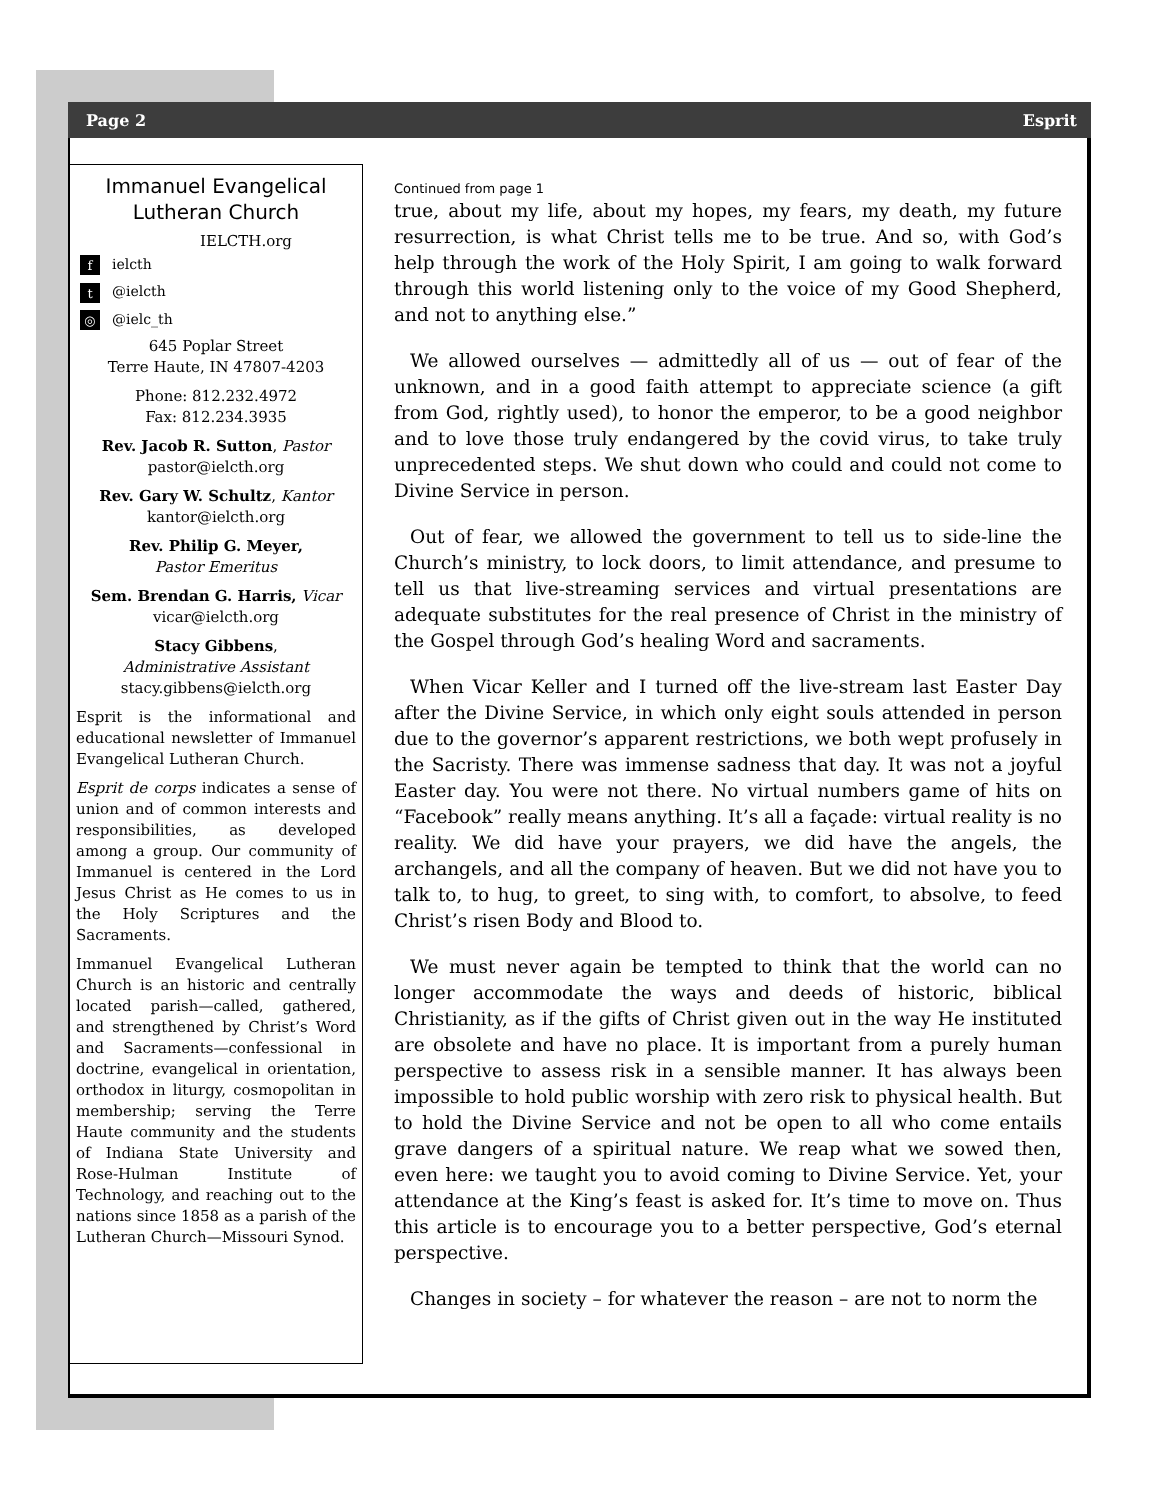Page 2 Esprit
Immanuel Evangelical
Lutheran Church
IELCTH.org
fielcth
t @ielcth
◎ @ielc_th
645 Poplar Street
Terre Haute, IN 47807-4203
Phone: 812.232.4972
Fax: 812.234.3935
Rev. Jacob R. Sutton, Pastor
pastor@ielcth.org
Rev. Gary W. Schultz, Kantor
kantor@ielcth.org
Rev. Philip G. Meyer,
Pastor Emeritus
Sem. Brendan G. Harris, Vicar
vicar@ielcth.org
Stacy Gibbens,
Administrative Assistant
stacy.gibbens@ielcth.org
Esprit is the informational and educational newsletter of Immanuel Evangelical Lutheran Church.
Esprit de corps indicates a sense of union and of common interests and responsibilities, as developed among a group. Our community of Immanuel is centered in the Lord Jesus Christ as He comes to us in the Holy Scriptures and the Sacraments.
Immanuel Evangelical Lutheran Church is an historic and centrally located parish—called, gathered, and strengthened by Christ’s Word and Sacraments—confessional in doctrine, evangelical in orientation, orthodox in liturgy, cosmopolitan in membership; serving the Terre Haute community and the students of Indiana State University and Rose-Hulman Institute of Technology, and reaching out to the nations since 1858 as a parish of the Lutheran Church—Missouri Synod.
Continued from page 1
true, about my life, about my hopes, my fears, my death, my future resurrection, is what Christ tells me to be true. And so, with God’s help through the work of the Holy Spirit, I am going to walk forward through this world listening only to the voice of my Good Shepherd, and not to anything else.”
We allowed ourselves — admittedly all of us — out of fear of the unknown, and in a good faith attempt to appreciate science (a gift from God, rightly used), to honor the emperor, to be a good neighbor and to love those truly endangered by the covid virus, to take truly unprecedented steps. We shut down who could and could not come to Divine Service in person.
Out of fear, we allowed the government to tell us to side-line the Church’s ministry, to lock doors, to limit attendance, and presume to tell us that live-streaming services and virtual presentations are adequate substitutes for the real presence of Christ in the ministry of the Gospel through God’s healing Word and sacraments.
When Vicar Keller and I turned off the live-stream last Easter Day after the Divine Service, in which only eight souls attended in person due to the governor’s apparent restrictions, we both wept profusely in the Sacristy. There was immense sadness that day. It was not a joyful Easter day. You were not there. No virtual numbers game of hits on “Facebook” really means anything. It’s all a façade: virtual reality is no reality. We did have your prayers, we did have the angels, the archangels, and all the company of heaven. But we did not have you to talk to, to hug, to greet, to sing with, to comfort, to absolve, to feed Christ’s risen Body and Blood to.
We must never again be tempted to think that the world can no longer accommodate the ways and deeds of historic, biblical Christianity, as if the gifts of Christ given out in the way He instituted are obsolete and have no place. It is important from a purely human perspective to assess risk in a sensible manner. It has always been impossible to hold public worship with zero risk to physical health. But to hold the Divine Service and not be open to all who come entails grave dangers of a spiritual nature. We reap what we sowed then, even here: we taught you to avoid coming to Divine Service. Yet, your attendance at the King’s feast is asked for. It’s time to move on. Thus this article is to encourage you to a better perspective, God’s eternal perspective.
Changes in society – for whatever the reason – are not to norm the